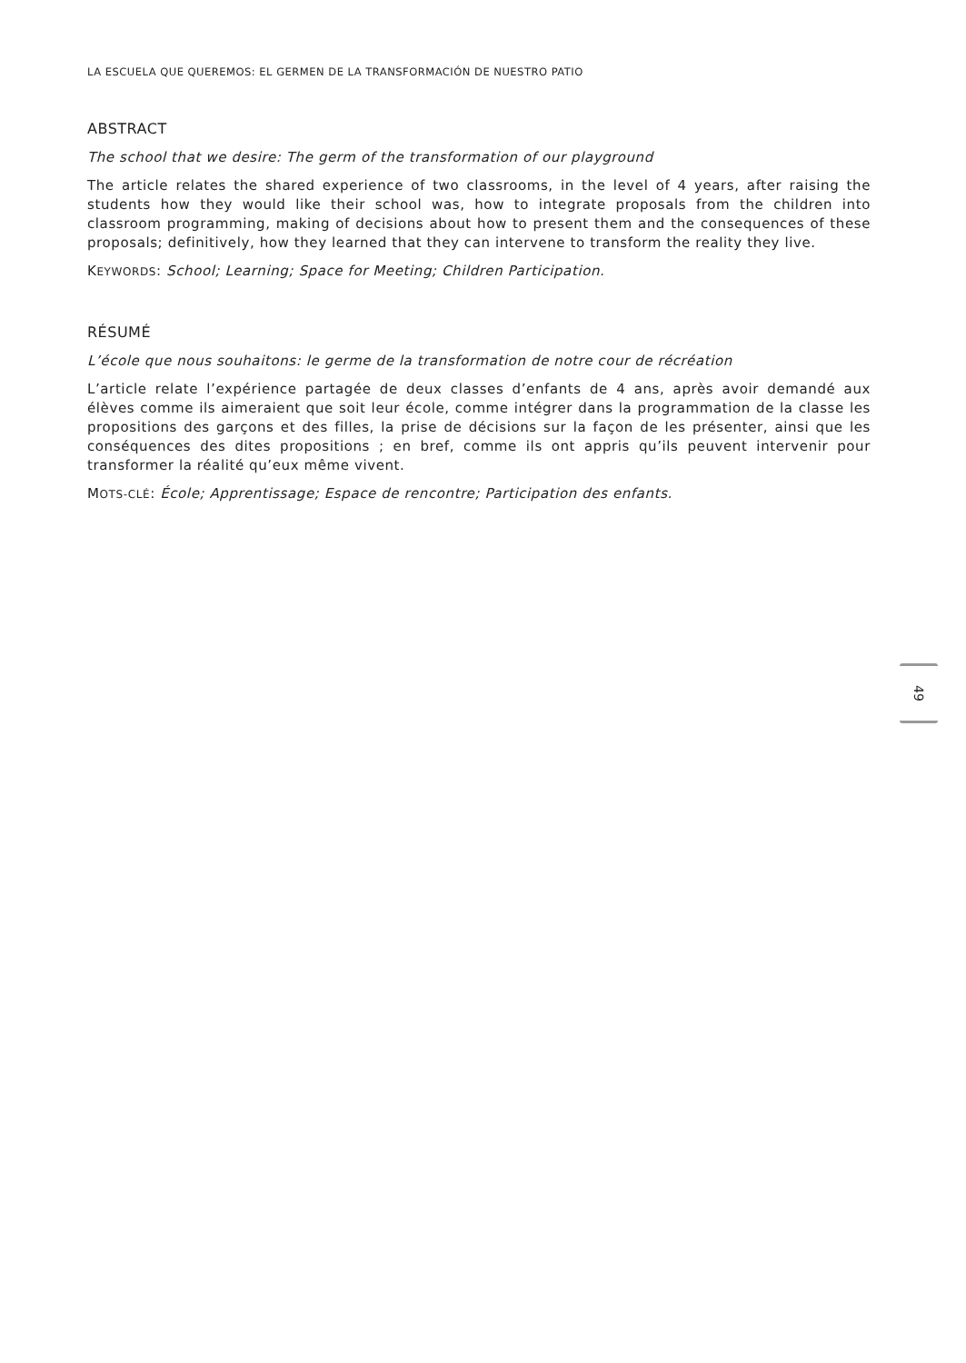LA ESCUELA QUE QUEREMOS: EL GERMEN DE LA TRANSFORMACIÓN DE NUESTRO PATIO
ABSTRACT
The school that we desire: The germ of the transformation of our playground
The article relates the shared experience of two classrooms, in the level of 4 years, after raising the students how they would like their school was, how to integrate proposals from the children into classroom programming, making of decisions about how to present them and the consequences of these proposals; definitively, how they learned that they can intervene to transform the reality they live.
KEYWORDS: School; Learning; Space for Meeting; Children Participation.
RÉSUMÉ
L’école que nous souhaitons: le germe de la transformation de notre cour de récréation
L’article relate l’expérience partagée de deux classes d’enfants de 4 ans, après avoir demandé aux élèves comme ils aimeraient que soit leur école, comme intégrer dans la programmation de la classe les propositions des garçons et des filles, la prise de décisions sur la façon de les présenter, ainsi que les conséquences des dites propositions ; en bref, comme ils ont appris qu’ils peuvent intervenir pour transformer la réalité qu’eux même vivent.
MOTS-CLÉ: École; Apprentissage; Espace de rencontre; Participation des enfants.
49